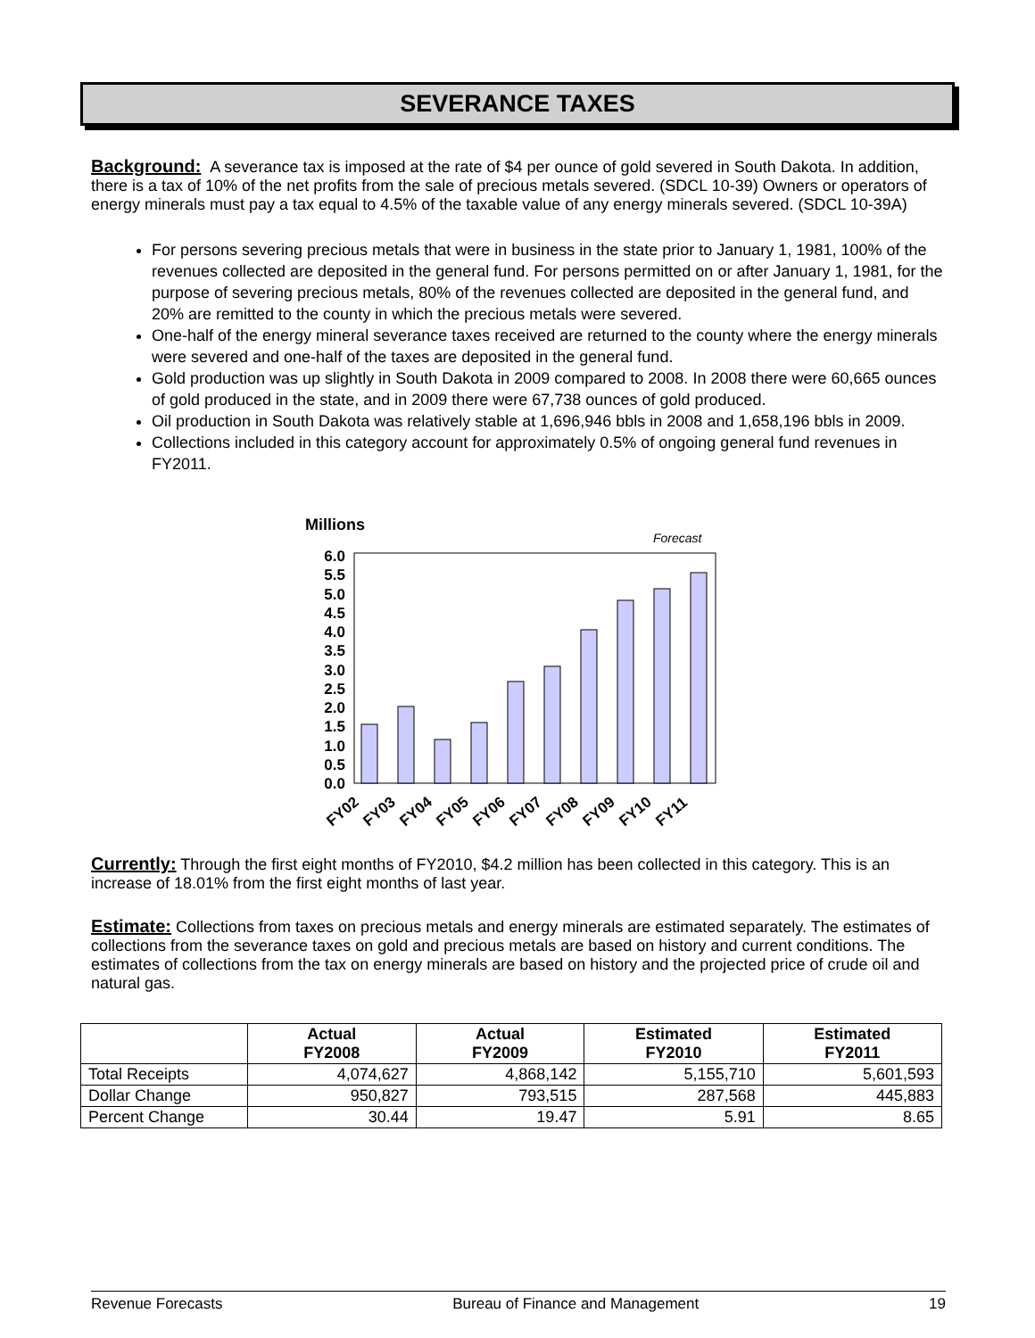SEVERANCE TAXES
Background:
A severance tax is imposed at the rate of $4 per ounce of gold severed in South Dakota. In addition, there is a tax of 10% of the net profits from the sale of precious metals severed. (SDCL 10-39) Owners or operators of energy minerals must pay a tax equal to 4.5% of the taxable value of any energy minerals severed. (SDCL 10-39A)
For persons severing precious metals that were in business in the state prior to January 1, 1981, 100% of the revenues collected are deposited in the general fund. For persons permitted on or after January 1, 1981, for the purpose of severing precious metals, 80% of the revenues collected are deposited in the general fund, and 20% are remitted to the county in which the precious metals were severed.
One-half of the energy mineral severance taxes received are returned to the county where the energy minerals were severed and one-half of the taxes are deposited in the general fund.
Gold production was up slightly in South Dakota in 2009 compared to 2008. In 2008 there were 60,665 ounces of gold produced in the state, and in 2009 there were 67,738 ounces of gold produced.
Oil production in South Dakota was relatively stable at 1,696,946 bbls in 2008 and 1,658,196 bbls in 2009.
Collections included in this category account for approximately 0.5% of ongoing general fund revenues in FY2011.
Millions
Forecast
6.0
5.5
5.0
4.5
4.0
3.5
3.0
2.5
2.0
1.5
1.0
0.5
0.0
FY02
FY03
FY04
FY05
FY06
FY07
FY08
FY09
FY10
FY11
Currently:
Through the first eight months of FY2010, $4.2 million has been collected in this category. This is an increase of 18.01% from the first eight months of last year.
Estimate:
Collections from taxes on precious metals and energy minerals are estimated separately. The estimates of collections from the severance taxes on gold and precious metals are based on history and current conditions. The estimates of collections from the tax on energy minerals are based on history and the projected price of crude oil and natural gas.
| | Actual FY2008 | Actual FY2009 | Estimated FY2010 | Estimated FY2011 |
| --- | --- | --- | --- | --- |
| Total Receipts | 4,074,627 | 4,868,142 | 5,155,710 | 5,601,593 |
| Dollar Change | 950,827 | 793,515 | 287,568 | 445,883 |
| Percent Change | 30.44 | 19.47 | 5.91 | 8.65 |
Revenue Forecasts Bureau of Finance and Management 19